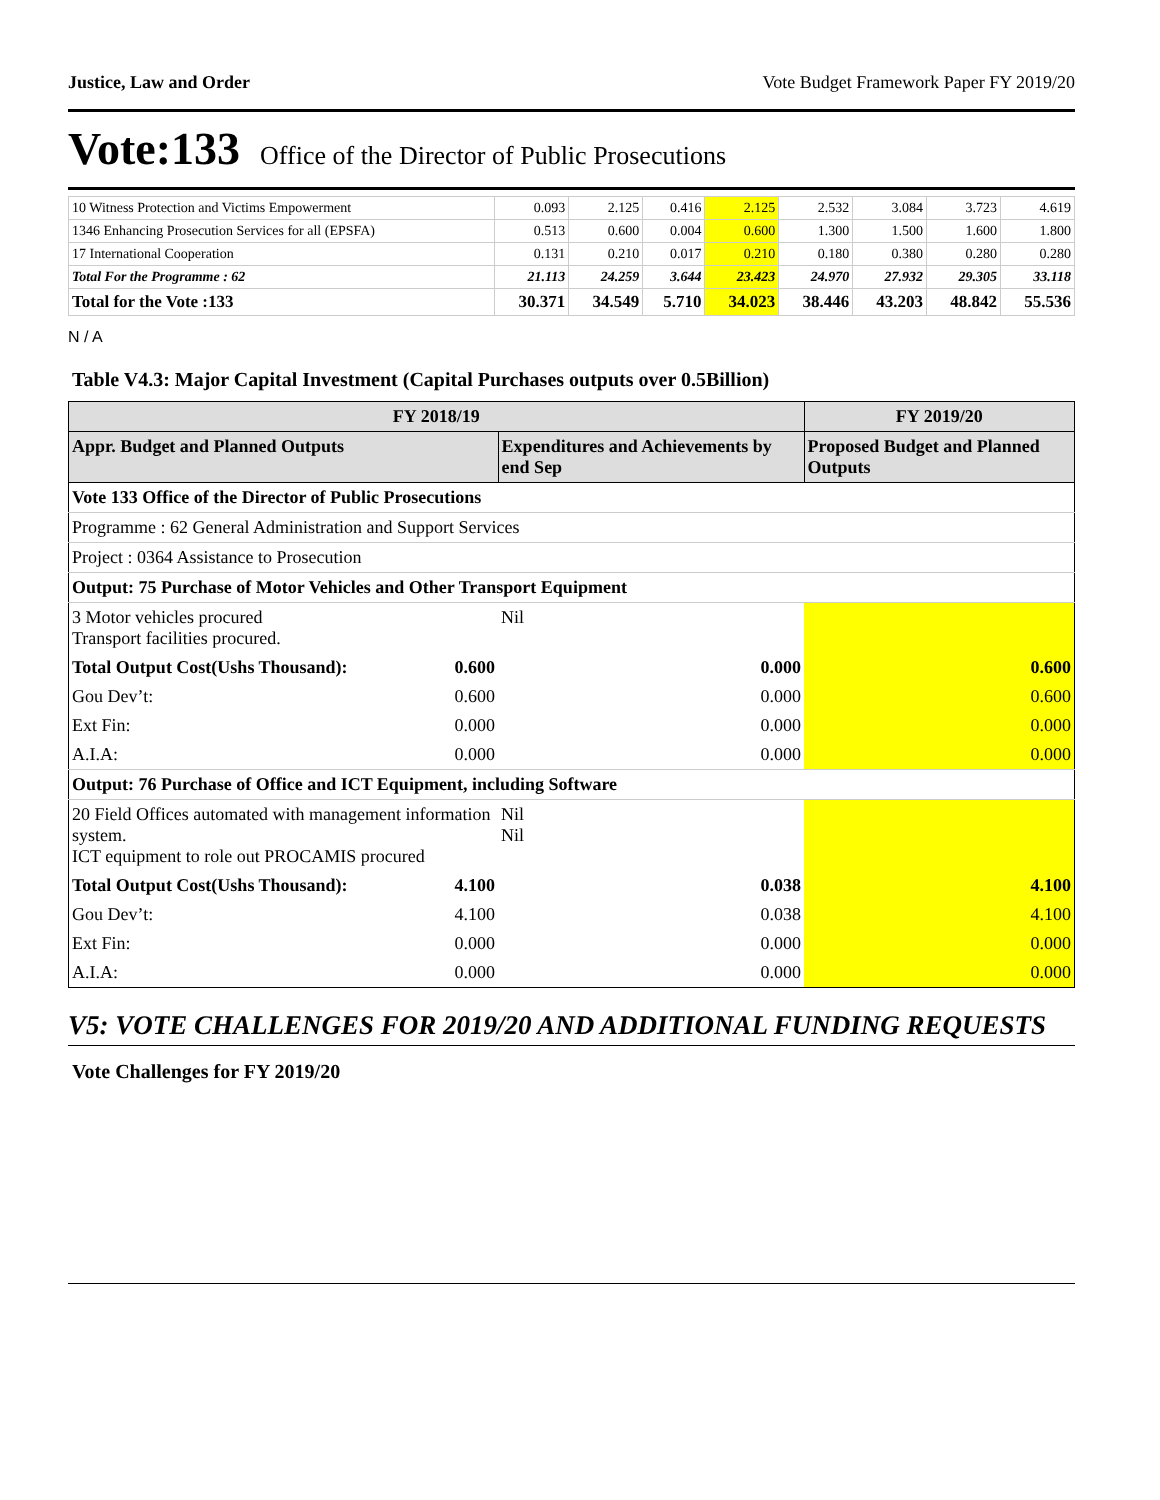Justice, Law and Order Vote Budget Framework Paper FY 2019/20
Vote:133 Office of the Director of Public Prosecutions
| 10 Witness Protection and Victims Empowerment | 0.093 | 2.125 | 0.416 | 2.125 | 2.532 | 3.084 | 3.723 | 4.619 |
| 1346 Enhancing Prosecution Services for all (EPSFA) | 0.513 | 0.600 | 0.004 | 0.600 | 1.300 | 1.500 | 1.600 | 1.800 |
| 17 International Cooperation | 0.131 | 0.210 | 0.017 | 0.210 | 0.180 | 0.380 | 0.280 | 0.280 |
| Total For the Programme : 62 | 21.113 | 24.259 | 3.644 | 23.423 | 24.970 | 27.932 | 29.305 | 33.118 |
| Total for the Vote :133 | 30.371 | 34.549 | 5.710 | 34.023 | 38.446 | 43.203 | 48.842 | 55.536 |
N / A
Table V4.3: Major Capital Investment (Capital Purchases outputs over 0.5Billion)
| FY 2018/19 | | | FY 2019/20 |
| --- | --- | --- | --- |
| Appr. Budget and Planned Outputs | | Expenditures and Achievements by end Sep | Proposed Budget and Planned Outputs |
| Vote 133 Office of the Director of Public Prosecutions | | | |
| Programme : 62 General Administration and Support Services | | | |
| Project : 0364 Assistance to Prosecution | | | |
| Output: 75 Purchase of Motor Vehicles and Other Transport Equipment | | | |
| 3 Motor vehicles procured Transport facilities procured. | | Nil | |
| Total Output Cost(Ushs Thousand): | 0.600 | 0.000 | 0.600 |
| Gou Dev’t: | 0.600 | 0.000 | 0.600 |
| Ext Fin: | 0.000 | 0.000 | 0.000 |
| A.I.A: | 0.000 | 0.000 | 0.000 |
| Output: 76 Purchase of Office and ICT Equipment, including Software | | | |
| 20 Field Offices automated with management information system. ICT equipment to role out PROCAMIS procured | | Nil Nil | |
| Total Output Cost(Ushs Thousand): | 4.100 | 0.038 | 4.100 |
| Gou Dev’t: | 4.100 | 0.038 | 4.100 |
| Ext Fin: | 0.000 | 0.000 | 0.000 |
| A.I.A: | 0.000 | 0.000 | 0.000 |
V5: VOTE CHALLENGES FOR 2019/20 AND ADDITIONAL FUNDING REQUESTS
Vote Challenges for FY 2019/20